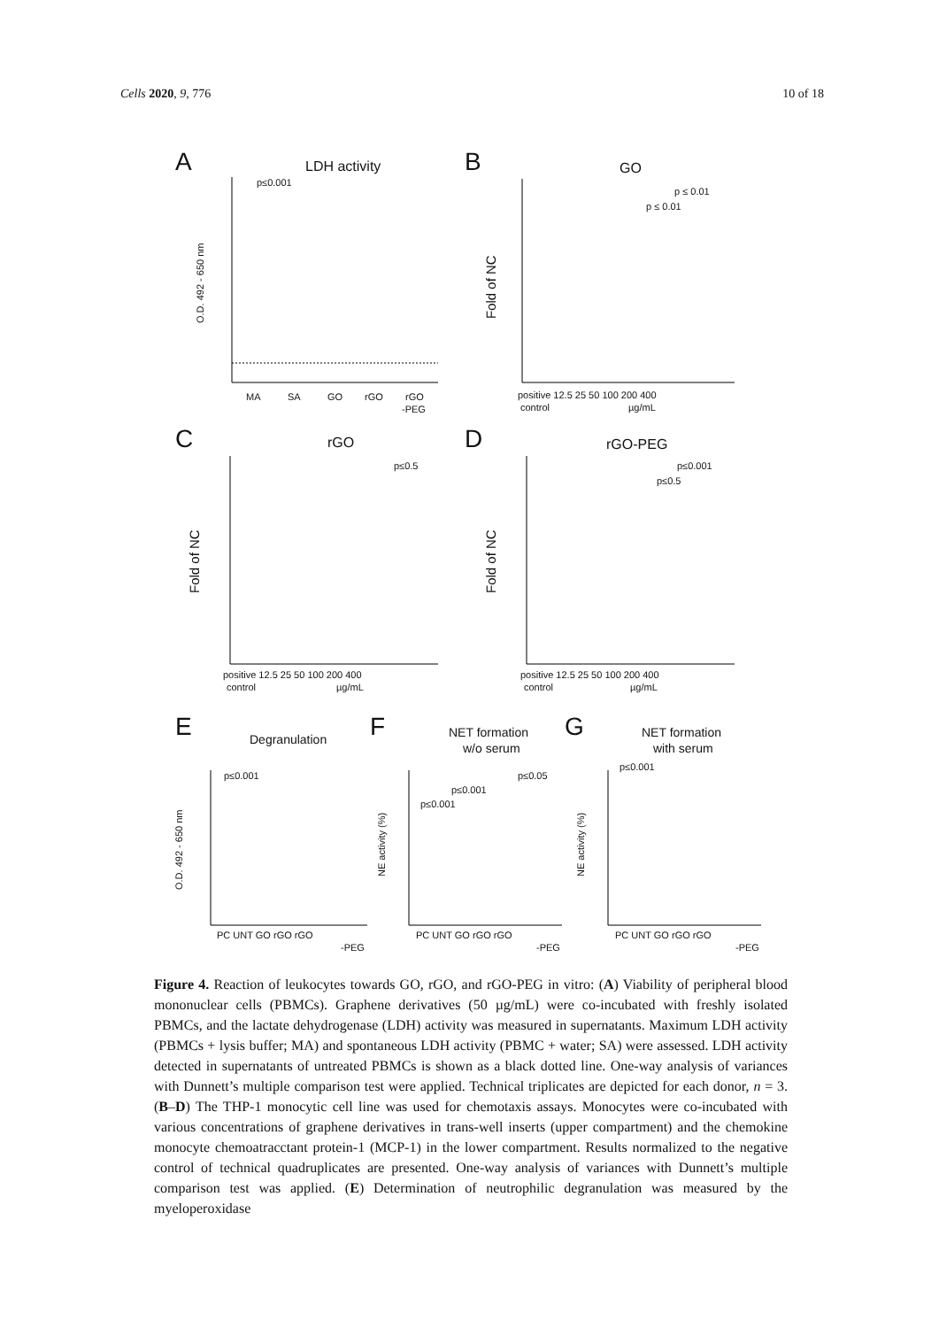Cells 2020, 9, 776 10 of 18
A
LDH activity
p≤0.001
O.D. 492 - 650 nm
MA
SA
GO
rGO
rGO
-PEG
B
GO
p ≤ 0.01
p ≤ 0.01
Fold of NC
positive 12.5 25 50 100 200 400
control
µg/mL
C
rGO
p≤0.5
Fold of NC
positive 12.5 25 50 100 200 400
control
µg/mL
D
rGO-PEG
p≤0.001
p≤0.5
Fold of NC
positive 12.5 25 50 100 200 400
control
µg/mL
E
Degranulation
p≤0.001
O.D. 492 - 650 nm
PC UNT GO rGO rGO
-PEG
F
NET formation
w/o serum
p≤0.05
p≤0.001
p≤0.001
NE activity (%)
PC UNT GO rGO rGO
-PEG
G
NET formation
with serum
p≤0.001
NE activity (%)
PC UNT GO rGO rGO
-PEG
Figure 4. Reaction of leukocytes towards GO, rGO, and rGO-PEG in vitro: (A) Viability of peripheral blood mononuclear cells (PBMCs). Graphene derivatives (50 µg/mL) were co-incubated with freshly isolated PBMCs, and the lactate dehydrogenase (LDH) activity was measured in supernatants. Maximum LDH activity (PBMCs + lysis buffer; MA) and spontaneous LDH activity (PBMC + water; SA) were assessed. LDH activity detected in supernatants of untreated PBMCs is shown as a black dotted line. One-way analysis of variances with Dunnett’s multiple comparison test were applied. Technical triplicates are depicted for each donor, n = 3. (B–D) The THP-1 monocytic cell line was used for chemotaxis assays. Monocytes were co-incubated with various concentrations of graphene derivatives in trans-well inserts (upper compartment) and the chemokine monocyte chemoatracctant protein-1 (MCP-1) in the lower compartment. Results normalized to the negative control of technical quadruplicates are presented. One-way analysis of variances with Dunnett’s multiple comparison test was applied. (E) Determination of neutrophilic degranulation was measured by the myeloperoxidase